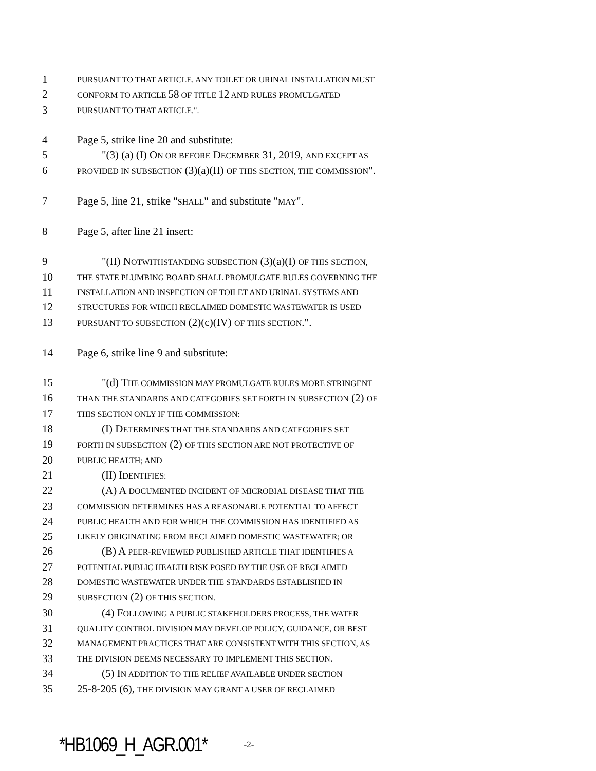1 PURSUANT TO THAT ARTICLE. ANY TOILET OR URINAL INSTALLATION MUST
2 CONFORM TO ARTICLE 58 OF TITLE 12 AND RULES PROMULGATED
3 PURSUANT TO THAT ARTICLE.".
4 Page 5, strike line 20 and substitute:
5 "(3) (a) (I) ON OR BEFORE DECEMBER 31, 2019, AND EXCEPT AS
6 PROVIDED IN SUBSECTION (3)(a)(II) OF THIS SECTION, THE COMMISSION".
7 Page 5, line 21, strike "SHALL" and substitute "MAY".
8 Page 5, after line 21 insert:
9 "(II) NOTWITHSTANDING SUBSECTION (3)(a)(I) OF THIS SECTION,
10 THE STATE PLUMBING BOARD SHALL PROMULGATE RULES GOVERNING THE
11 INSTALLATION AND INSPECTION OF TOILET AND URINAL SYSTEMS AND
12 STRUCTURES FOR WHICH RECLAIMED DOMESTIC WASTEWATER IS USED
13 PURSUANT TO SUBSECTION (2)(c)(IV) OF THIS SECTION.".
14 Page 6, strike line 9 and substitute:
15 "(d) THE COMMISSION MAY PROMULGATE RULES MORE STRINGENT
16 THAN THE STANDARDS AND CATEGORIES SET FORTH IN SUBSECTION (2) OF
17 THIS SECTION ONLY IF THE COMMISSION:
18 (I) DETERMINES THAT THE STANDARDS AND CATEGORIES SET
19 FORTH IN SUBSECTION (2) OF THIS SECTION ARE NOT PROTECTIVE OF
20 PUBLIC HEALTH; AND
21 (II) IDENTIFIES:
22 (A) A DOCUMENTED INCIDENT OF MICROBIAL DISEASE THAT THE
23 COMMISSION DETERMINES HAS A REASONABLE POTENTIAL TO AFFECT
24 PUBLIC HEALTH AND FOR WHICH THE COMMISSION HAS IDENTIFIED AS
25 LIKELY ORIGINATING FROM RECLAIMED DOMESTIC WASTEWATER; OR
26 (B) A PEER-REVIEWED PUBLISHED ARTICLE THAT IDENTIFIES A
27 POTENTIAL PUBLIC HEALTH RISK POSED BY THE USE OF RECLAIMED
28 DOMESTIC WASTEWATER UNDER THE STANDARDS ESTABLISHED IN
29 SUBSECTION (2) OF THIS SECTION.
30 (4) FOLLOWING A PUBLIC STAKEHOLDERS PROCESS, THE WATER
31 QUALITY CONTROL DIVISION MAY DEVELOP POLICY, GUIDANCE, OR BEST
32 MANAGEMENT PRACTICES THAT ARE CONSISTENT WITH THIS SECTION, AS
33 THE DIVISION DEEMS NECESSARY TO IMPLEMENT THIS SECTION.
34 (5) IN ADDITION TO THE RELIEF AVAILABLE UNDER SECTION
35 25-8-205 (6), THE DIVISION MAY GRANT A USER OF RECLAIMED
*HB1069_H_AGR.001* -2-